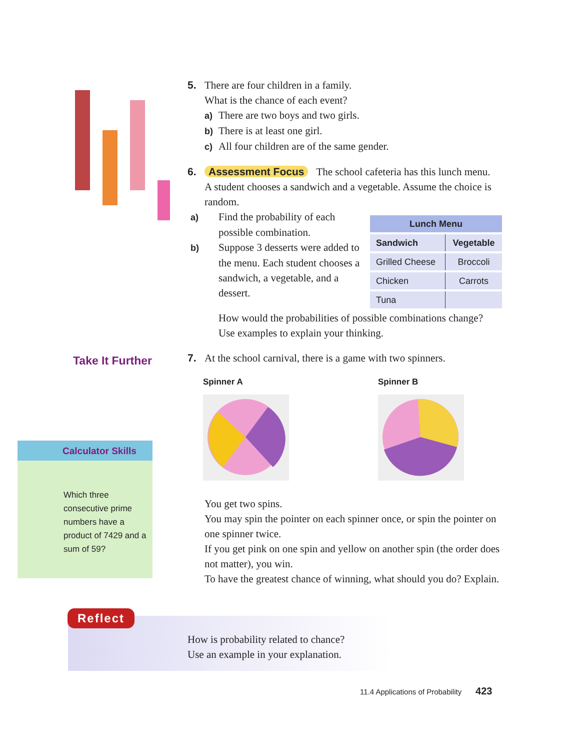Take It Further
Calculator Skills
Which three consecutive prime numbers have a product of 7429 and a sum of 59?
5. There are four children in a family.
What is the chance of each event?
a) There are two boys and two girls.
b) There is at least one girl.
c) All four children are of the same gender.
6. Assessment Focus The school cafeteria has this lunch menu.
A student chooses a sandwich and a vegetable. Assume the choice is random.
a) Find the probability of each possible combination.
b) Suppose 3 desserts were added to the menu. Each student chooses a sandwich, a vegetable, and a dessert.
| Lunch Menu | |
| --- | --- |
| Sandwich | Vegetable |
| Grilled Cheese | Broccoli |
| Chicken | Carrots |
| Tuna | |
How would the probabilities of possible combinations change?
Use examples to explain your thinking.
7. At the school carnival, there is a game with two spinners.
Spinner A
Spinner B
You get two spins.
You may spin the pointer on each spinner once, or spin the pointer on one spinner twice.
If you get pink on one spin and yellow on another spin (the order does not matter), you win.
To have the greatest chance of winning, what should you do? Explain.
Reflect
How is probability related to chance?
Use an example in your explanation.
11.4 Applications of Probability 423